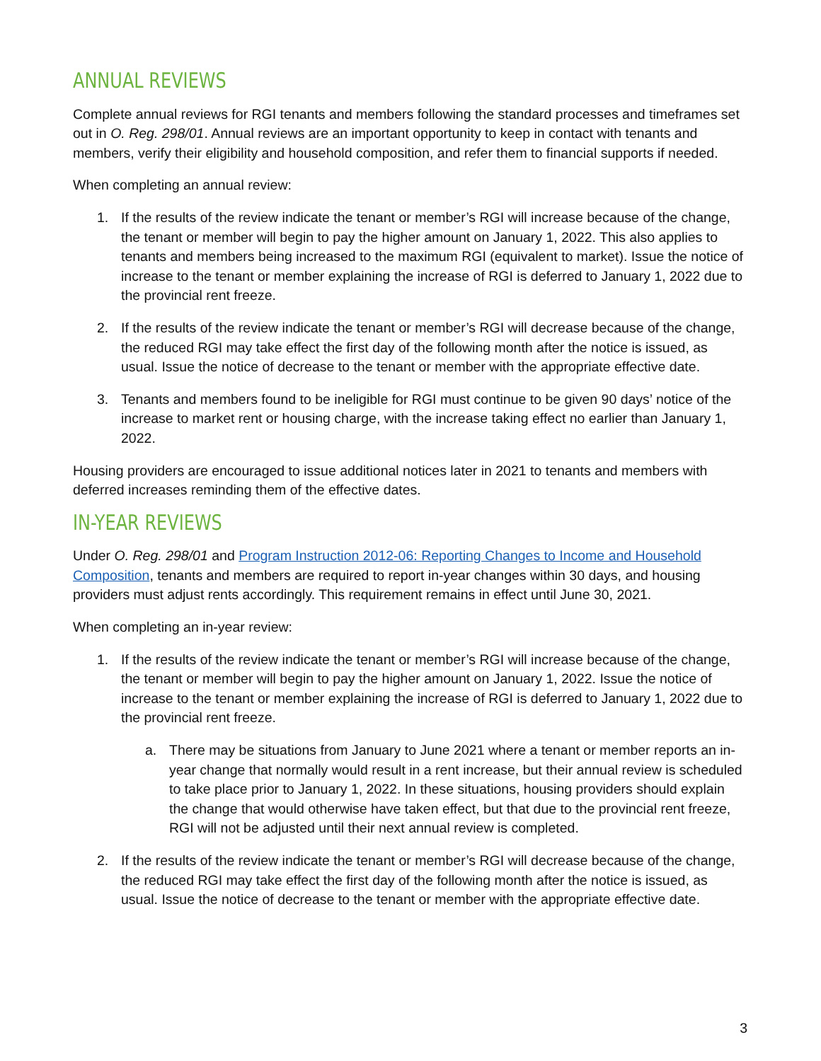ANNUAL REVIEWS
Complete annual reviews for RGI tenants and members following the standard processes and timeframes set out in O. Reg. 298/01. Annual reviews are an important opportunity to keep in contact with tenants and members, verify their eligibility and household composition, and refer them to financial supports if needed.
When completing an annual review:
1. If the results of the review indicate the tenant or member’s RGI will increase because of the change, the tenant or member will begin to pay the higher amount on January 1, 2022. This also applies to tenants and members being increased to the maximum RGI (equivalent to market). Issue the notice of increase to the tenant or member explaining the increase of RGI is deferred to January 1, 2022 due to the provincial rent freeze.
2. If the results of the review indicate the tenant or member’s RGI will decrease because of the change, the reduced RGI may take effect the first day of the following month after the notice is issued, as usual. Issue the notice of decrease to the tenant or member with the appropriate effective date.
3. Tenants and members found to be ineligible for RGI must continue to be given 90 days’ notice of the increase to market rent or housing charge, with the increase taking effect no earlier than January 1, 2022.
Housing providers are encouraged to issue additional notices later in 2021 to tenants and members with deferred increases reminding them of the effective dates.
IN-YEAR REVIEWS
Under O. Reg. 298/01 and Program Instruction 2012-06: Reporting Changes to Income and Household Composition, tenants and members are required to report in-year changes within 30 days, and housing providers must adjust rents accordingly. This requirement remains in effect until June 30, 2021.
When completing an in-year review:
1. If the results of the review indicate the tenant or member’s RGI will increase because of the change, the tenant or member will begin to pay the higher amount on January 1, 2022. Issue the notice of increase to the tenant or member explaining the increase of RGI is deferred to January 1, 2022 due to the provincial rent freeze.
a. There may be situations from January to June 2021 where a tenant or member reports an in-year change that normally would result in a rent increase, but their annual review is scheduled to take place prior to January 1, 2022. In these situations, housing providers should explain the change that would otherwise have taken effect, but that due to the provincial rent freeze, RGI will not be adjusted until their next annual review is completed.
2. If the results of the review indicate the tenant or member’s RGI will decrease because of the change, the reduced RGI may take effect the first day of the following month after the notice is issued, as usual. Issue the notice of decrease to the tenant or member with the appropriate effective date.
3